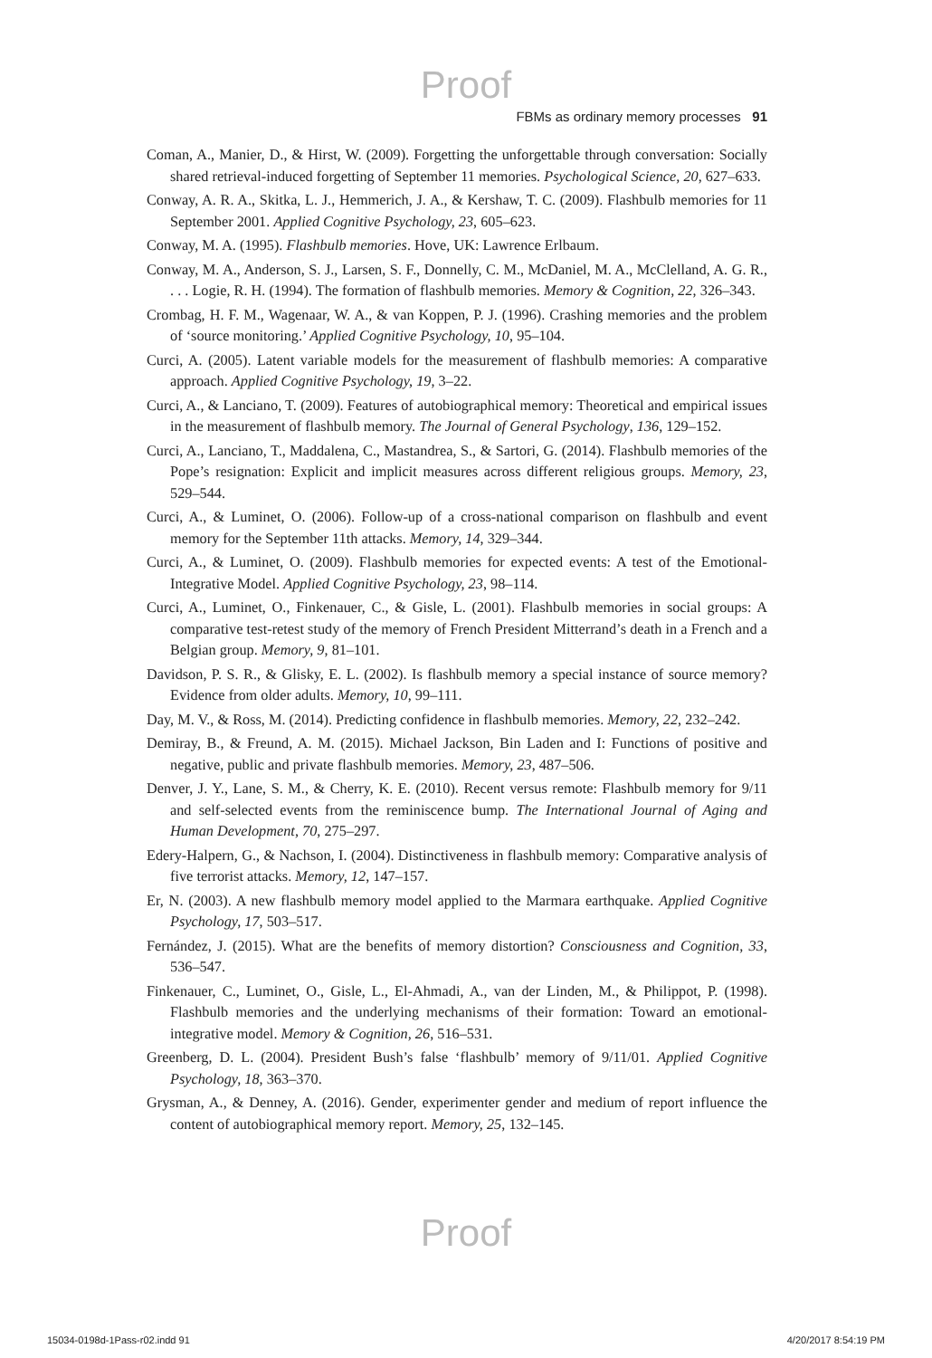Proof
FBMs as ordinary memory processes 91
Coman, A., Manier, D., & Hirst, W. (2009). Forgetting the unforgettable through conversation: Socially shared retrieval-induced forgetting of September 11 memories. Psychological Science, 20, 627–633.
Conway, A. R. A., Skitka, L. J., Hemmerich, J. A., & Kershaw, T. C. (2009). Flashbulb memories for 11 September 2001. Applied Cognitive Psychology, 23, 605–623.
Conway, M. A. (1995). Flashbulb memories. Hove, UK: Lawrence Erlbaum.
Conway, M. A., Anderson, S. J., Larsen, S. F., Donnelly, C. M., McDaniel, M. A., McClelland, A. G. R., . . . Logie, R. H. (1994). The formation of flashbulb memories. Memory & Cognition, 22, 326–343.
Crombag, H. F. M., Wagenaar, W. A., & van Koppen, P. J. (1996). Crashing memories and the problem of ‘source monitoring.’ Applied Cognitive Psychology, 10, 95–104.
Curci, A. (2005). Latent variable models for the measurement of flashbulb memories: A comparative approach. Applied Cognitive Psychology, 19, 3–22.
Curci, A., & Lanciano, T. (2009). Features of autobiographical memory: Theoretical and empirical issues in the measurement of flashbulb memory. The Journal of General Psychology, 136, 129–152.
Curci, A., Lanciano, T., Maddalena, C., Mastandrea, S., & Sartori, G. (2014). Flashbulb memories of the Pope’s resignation: Explicit and implicit measures across different religious groups. Memory, 23, 529–544.
Curci, A., & Luminet, O. (2006). Follow-up of a cross-national comparison on flashbulb and event memory for the September 11th attacks. Memory, 14, 329–344.
Curci, A., & Luminet, O. (2009). Flashbulb memories for expected events: A test of the Emotional-Integrative Model. Applied Cognitive Psychology, 23, 98–114.
Curci, A., Luminet, O., Finkenauer, C., & Gisle, L. (2001). Flashbulb memories in social groups: A comparative test-retest study of the memory of French President Mitterrand’s death in a French and a Belgian group. Memory, 9, 81–101.
Davidson, P. S. R., & Glisky, E. L. (2002). Is flashbulb memory a special instance of source memory? Evidence from older adults. Memory, 10, 99–111.
Day, M. V., & Ross, M. (2014). Predicting confidence in flashbulb memories. Memory, 22, 232–242.
Demiray, B., & Freund, A. M. (2015). Michael Jackson, Bin Laden and I: Functions of positive and negative, public and private flashbulb memories. Memory, 23, 487–506.
Denver, J. Y., Lane, S. M., & Cherry, K. E. (2010). Recent versus remote: Flashbulb memory for 9/11 and self-selected events from the reminiscence bump. The International Journal of Aging and Human Development, 70, 275–297.
Edery-Halpern, G., & Nachson, I. (2004). Distinctiveness in flashbulb memory: Comparative analysis of five terrorist attacks. Memory, 12, 147–157.
Er, N. (2003). A new flashbulb memory model applied to the Marmara earthquake. Applied Cognitive Psychology, 17, 503–517.
Fernández, J. (2015). What are the benefits of memory distortion? Consciousness and Cognition, 33, 536–547.
Finkenauer, C., Luminet, O., Gisle, L., El-Ahmadi, A., van der Linden, M., & Philippot, P. (1998). Flashbulb memories and the underlying mechanisms of their formation: Toward an emotional-integrative model. Memory & Cognition, 26, 516–531.
Greenberg, D. L. (2004). President Bush’s false ‘flashbulb’ memory of 9/11/01. Applied Cognitive Psychology, 18, 363–370.
Grysman, A., & Denney, A. (2016). Gender, experimenter gender and medium of report influence the content of autobiographical memory report. Memory, 25, 132–145.
Proof
15034-0198d-1Pass-r02.indd 91 4/20/2017 8:54:19 PM